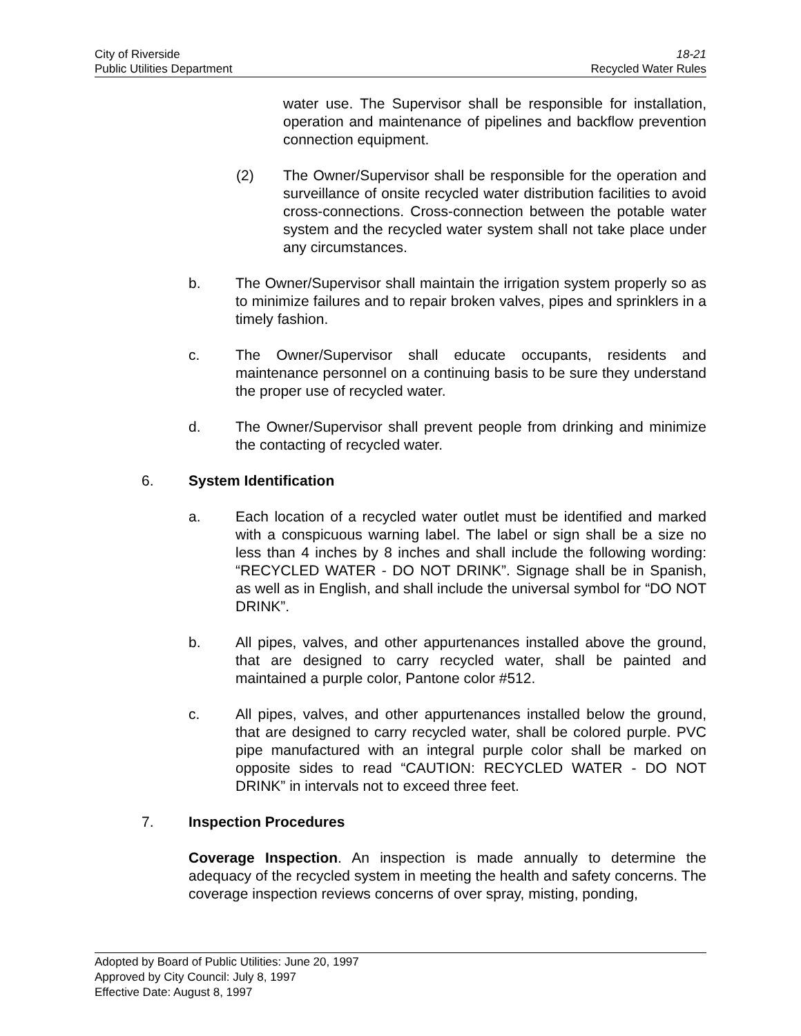City of Riverside
Public Utilities Department
18-21
Recycled Water Rules
water use. The Supervisor shall be responsible for installation, operation and maintenance of pipelines and backflow prevention connection equipment.
(2) The Owner/Supervisor shall be responsible for the operation and surveillance of onsite recycled water distribution facilities to avoid cross-connections. Cross-connection between the potable water system and the recycled water system shall not take place under any circumstances.
b. The Owner/Supervisor shall maintain the irrigation system properly so as to minimize failures and to repair broken valves, pipes and sprinklers in a timely fashion.
c. The Owner/Supervisor shall educate occupants, residents and maintenance personnel on a continuing basis to be sure they understand the proper use of recycled water.
d. The Owner/Supervisor shall prevent people from drinking and minimize the contacting of recycled water.
6. System Identification
a. Each location of a recycled water outlet must be identified and marked with a conspicuous warning label. The label or sign shall be a size no less than 4 inches by 8 inches and shall include the following wording: “RECYCLED WATER - DO NOT DRINK”. Signage shall be in Spanish, as well as in English, and shall include the universal symbol for “DO NOT DRINK”.
b. All pipes, valves, and other appurtenances installed above the ground, that are designed to carry recycled water, shall be painted and maintained a purple color, Pantone color #512.
c. All pipes, valves, and other appurtenances installed below the ground, that are designed to carry recycled water, shall be colored purple. PVC pipe manufactured with an integral purple color shall be marked on opposite sides to read “CAUTION: RECYCLED WATER - DO NOT DRINK” in intervals not to exceed three feet.
7. Inspection Procedures
Coverage Inspection. An inspection is made annually to determine the adequacy of the recycled system in meeting the health and safety concerns. The coverage inspection reviews concerns of over spray, misting, ponding,
Adopted by Board of Public Utilities: June 20, 1997
Approved by City Council: July 8, 1997
Effective Date: August 8, 1997